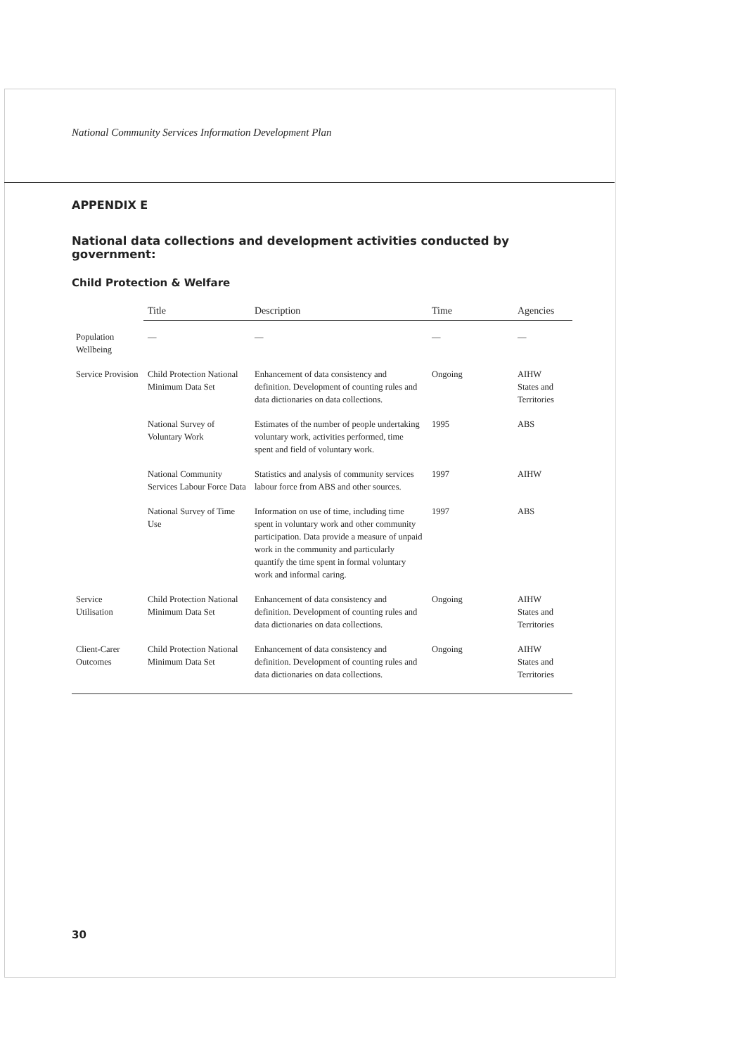National Community Services Information Development Plan
APPENDIX E
National data collections and development activities conducted by government:
Child Protection & Welfare
| | Title | Description | Time | Agencies |
| --- | --- | --- | --- | --- |
| Population Wellbeing | — | — | — | — |
| Service Provision | Child Protection National Minimum Data Set | Enhancement of data consistency and definition. Development of counting rules and data dictionaries on data collections. | Ongoing | AIHW States and Territories |
| | National Survey of Voluntary Work | Estimates of the number of people undertaking voluntary work, activities performed, time spent and field of voluntary work. | 1995 | ABS |
| | National Community Services Labour Force Data | Statistics and analysis of community services labour force from ABS and other sources. | 1997 | AIHW |
| | National Survey of Time Use | Information on use of time, including time spent in voluntary work and other community participation. Data provide a measure of unpaid work in the community and particularly quantify the time spent in formal voluntary work and informal caring. | 1997 | ABS |
| Service Utilisation | Child Protection National Minimum Data Set | Enhancement of data consistency and definition. Development of counting rules and data dictionaries on data collections. | Ongoing | AIHW States and Territories |
| Client-Carer Outcomes | Child Protection National Minimum Data Set | Enhancement of data consistency and definition. Development of counting rules and data dictionaries on data collections. | Ongoing | AIHW States and Territories |
30